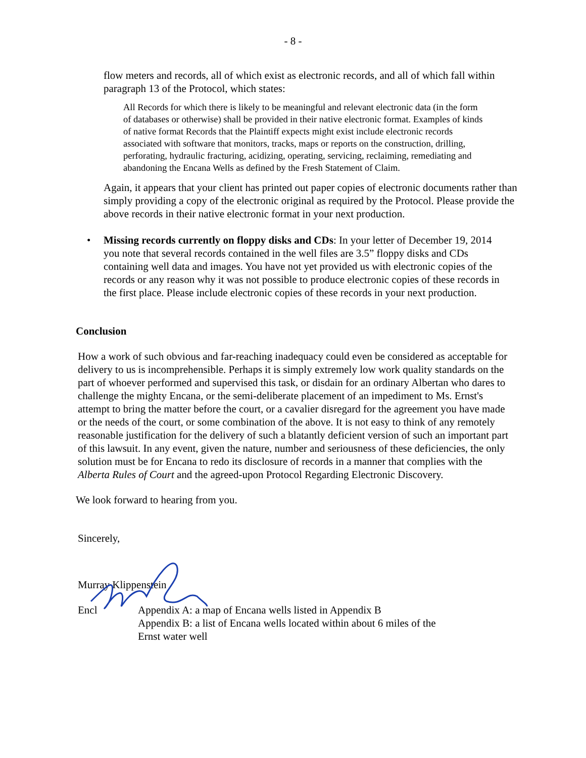- 8 -
flow meters and records, all of which exist as electronic records, and all of which fall within paragraph 13 of the Protocol, which states:
All Records for which there is likely to be meaningful and relevant electronic data (in the form of databases or otherwise) shall be provided in their native electronic format. Examples of kinds of native format Records that the Plaintiff expects might exist include electronic records associated with software that monitors, tracks, maps or reports on the construction, drilling, perforating, hydraulic fracturing, acidizing, operating, servicing, reclaiming, remediating and abandoning the Encana Wells as defined by the Fresh Statement of Claim.
Again, it appears that your client has printed out paper copies of electronic documents rather than simply providing a copy of the electronic original as required by the Protocol. Please provide the above records in their native electronic format in your next production.
• Missing records currently on floppy disks and CDs: In your letter of December 19, 2014 you note that several records contained in the well files are 3.5” floppy disks and CDs containing well data and images. You have not yet provided us with electronic copies of the records or any reason why it was not possible to produce electronic copies of these records in the first place. Please include electronic copies of these records in your next production.
Conclusion
How a work of such obvious and far-reaching inadequacy could even be considered as acceptable for delivery to us is incomprehensible. Perhaps it is simply extremely low work quality standards on the part of whoever performed and supervised this task, or disdain for an ordinary Albertan who dares to challenge the mighty Encana, or the semi-deliberate placement of an impediment to Ms. Ernst's attempt to bring the matter before the court, or a cavalier disregard for the agreement you have made or the needs of the court, or some combination of the above. It is not easy to think of any remotely reasonable justification for the delivery of such a blatantly deficient version of such an important part of this lawsuit. In any event, given the nature, number and seriousness of these deficiencies, the only solution must be for Encana to redo its disclosure of records in a manner that complies with the Alberta Rules of Court and the agreed-upon Protocol Regarding Electronic Discovery.
We look forward to hearing from you.
Sincerely,
Murray Klippenstein
Encl Appendix A: a map of Encana wells listed in Appendix B
Appendix B: a list of Encana wells located within about 6 miles of the
Ernst water well